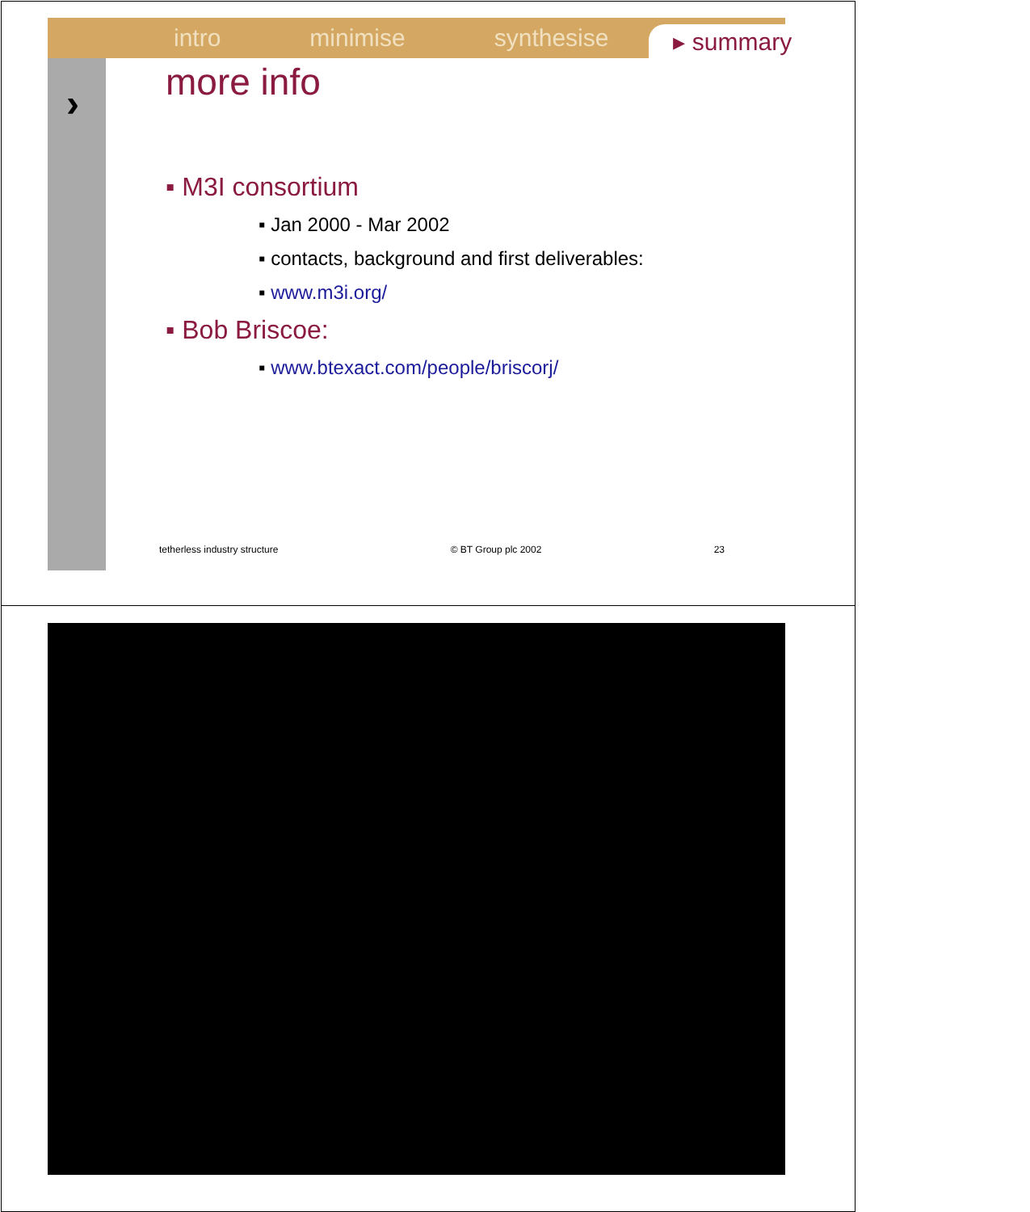intro minimise synthesise ▸ summary
›
more info
▪ M3I consortium
▪ Jan 2000 - Mar 2002
▪ contacts, background and first deliverables:
▪ www.m3i.org/
▪ Bob Briscoe:
▪ www.btexact.com/people/briscorj/
tetherless industry structure © BT Group plc 2002 23